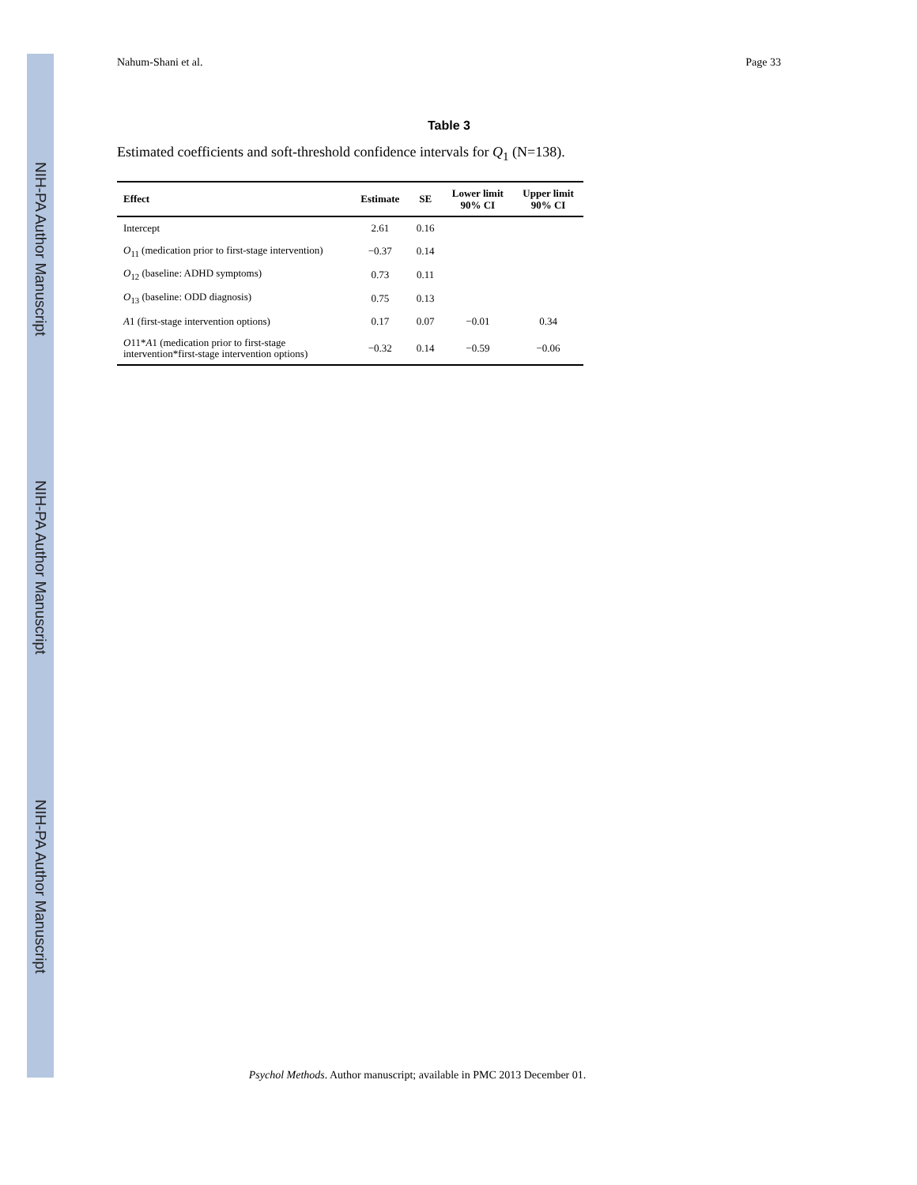NIH-PA Author Manuscript
NIH-PA Author Manuscript
NIH-PA Author Manuscript
Nahum-Shani et al. Page 33
Table 3
Estimated coefficients and soft-threshold confidence intervals for Q<sub>1</sub> (N=138).
| Effect | Estimate | SE | Lower limit 90% CI | Upper limit 90% CI |
| --- | --- | --- | --- | --- |
| Intercept | 2.61 | 0.16 | | |
| O<sub>11</sub> (medication prior to first-stage intervention) | −0.37 | 0.14 | | |
| O<sub>12</sub> (baseline: ADHD symptoms) | 0.73 | 0.11 | | |
| O<sub>13</sub> (baseline: ODD diagnosis) | 0.75 | 0.13 | | |
| A 1 (first-stage intervention options) | 0.17 | 0.07 | −0.01 | 0.34 |
| O 11* A 1 (medication prior to first-stage intervention*first-stage intervention options) | −0.32 | 0.14 | −0.59 | −0.06 |
Psychol Methods. Author manuscript; available in PMC 2013 December 01.